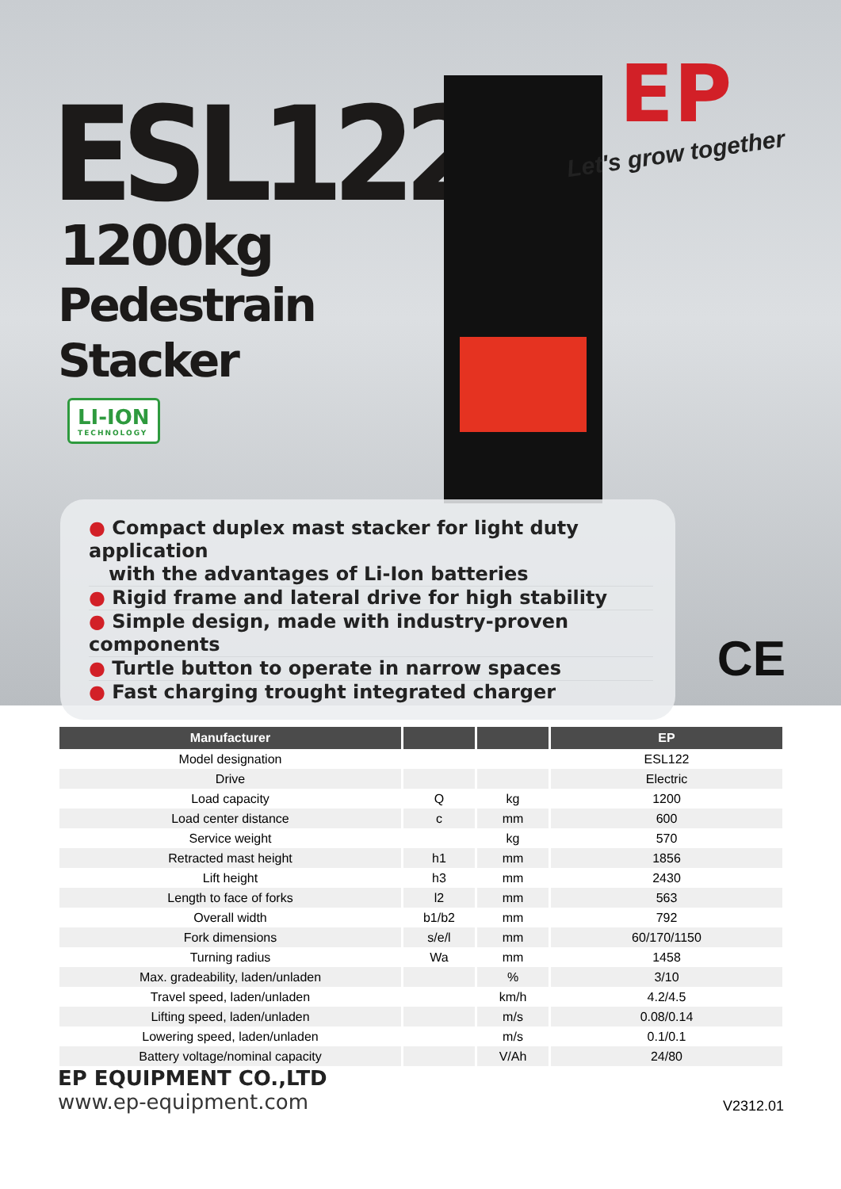ESL122
1200kg
Pedestrain
Stacker
LI-ION TECHNOLOGY
EP
Let's grow together
● Compact duplex mast stacker for light duty application
with the advantages of Li-Ion batteries
● Rigid frame and lateral drive for high stability
● Simple design, made with industry-proven components
● Turtle button to operate in narrow spaces
● Fast charging trought integrated charger
CE
| Manufacturer | | | EP |
| --- | --- | --- | --- |
| Model designation | | | ESL122 |
| Drive | | | Electric |
| Load capacity | Q | kg | 1200 |
| Load center distance | c | mm | 600 |
| Service weight | | kg | 570 |
| Retracted mast height | h1 | mm | 1856 |
| Lift height | h3 | mm | 2430 |
| Length to face of forks | l2 | mm | 563 |
| Overall width | b1/b2 | mm | 792 |
| Fork dimensions | s/e/l | mm | 60/170/1150 |
| Turning radius | Wa | mm | 1458 |
| Max. gradeability, laden/unladen | | % | 3/10 |
| Travel speed, laden/unladen | | km/h | 4.2/4.5 |
| Lifting speed, laden/unladen | | m/s | 0.08/0.14 |
| Lowering speed, laden/unladen | | m/s | 0.1/0.1 |
| Battery voltage/nominal capacity | | V/Ah | 24/80 |
EP EQUIPMENT CO.,LTD
www.ep-equipment.com
V2312.01